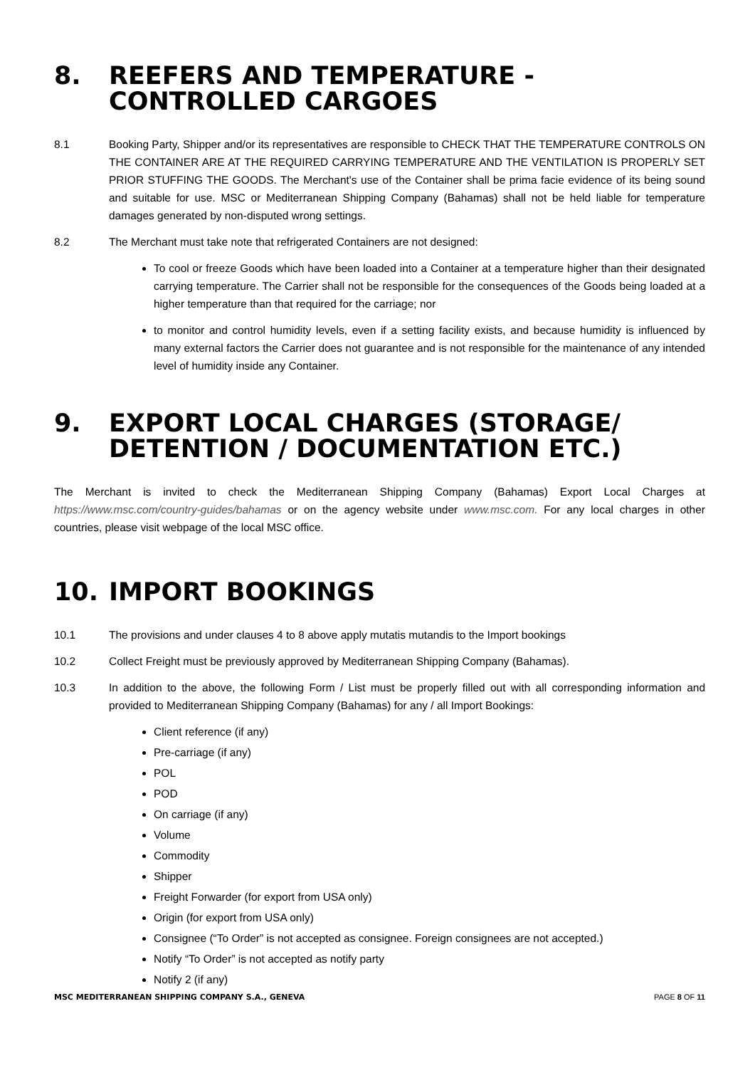8. REEFERS AND TEMPERATURE - CONTROLLED CARGOES
8.1 Booking Party, Shipper and/or its representatives are responsible to CHECK THAT THE TEMPERATURE CONTROLS ON THE CONTAINER ARE AT THE REQUIRED CARRYING TEMPERATURE AND THE VENTILATION IS PROPERLY SET PRIOR STUFFING THE GOODS. The Merchant's use of the Container shall be prima facie evidence of its being sound and suitable for use. MSC or Mediterranean Shipping Company (Bahamas) shall not be held liable for temperature damages generated by non-disputed wrong settings.
8.2 The Merchant must take note that refrigerated Containers are not designed:
To cool or freeze Goods which have been loaded into a Container at a temperature higher than their designated carrying temperature. The Carrier shall not be responsible for the consequences of the Goods being loaded at a higher temperature than that required for the carriage; nor
to monitor and control humidity levels, even if a setting facility exists, and because humidity is influenced by many external factors the Carrier does not guarantee and is not responsible for the maintenance of any intended level of humidity inside any Container.
9. EXPORT LOCAL CHARGES (STORAGE/ DETENTION / DOCUMENTATION ETC.)
The Merchant is invited to check the Mediterranean Shipping Company (Bahamas) Export Local Charges at https://www.msc.com/country-guides/bahamas or on the agency website under www.msc.com. For any local charges in other countries, please visit webpage of the local MSC office.
10. IMPORT BOOKINGS
10.1 The provisions and under clauses 4 to 8 above apply mutatis mutandis to the Import bookings
10.2 Collect Freight must be previously approved by Mediterranean Shipping Company (Bahamas).
10.3 In addition to the above, the following Form / List must be properly filled out with all corresponding information and provided to Mediterranean Shipping Company (Bahamas) for any / all Import Bookings:
Client reference (if any)
Pre-carriage (if any)
POL
POD
On carriage (if any)
Volume
Commodity
Shipper
Freight Forwarder (for export from USA only)
Origin (for export from USA only)
Consignee (“To Order” is not accepted as consignee. Foreign consignees are not accepted.)
Notify “To Order” is not accepted as notify party
Notify 2 (if any)
MSC MEDITERRANEAN SHIPPING COMPANY S.A., GENEVA PAGE 8 OF 11